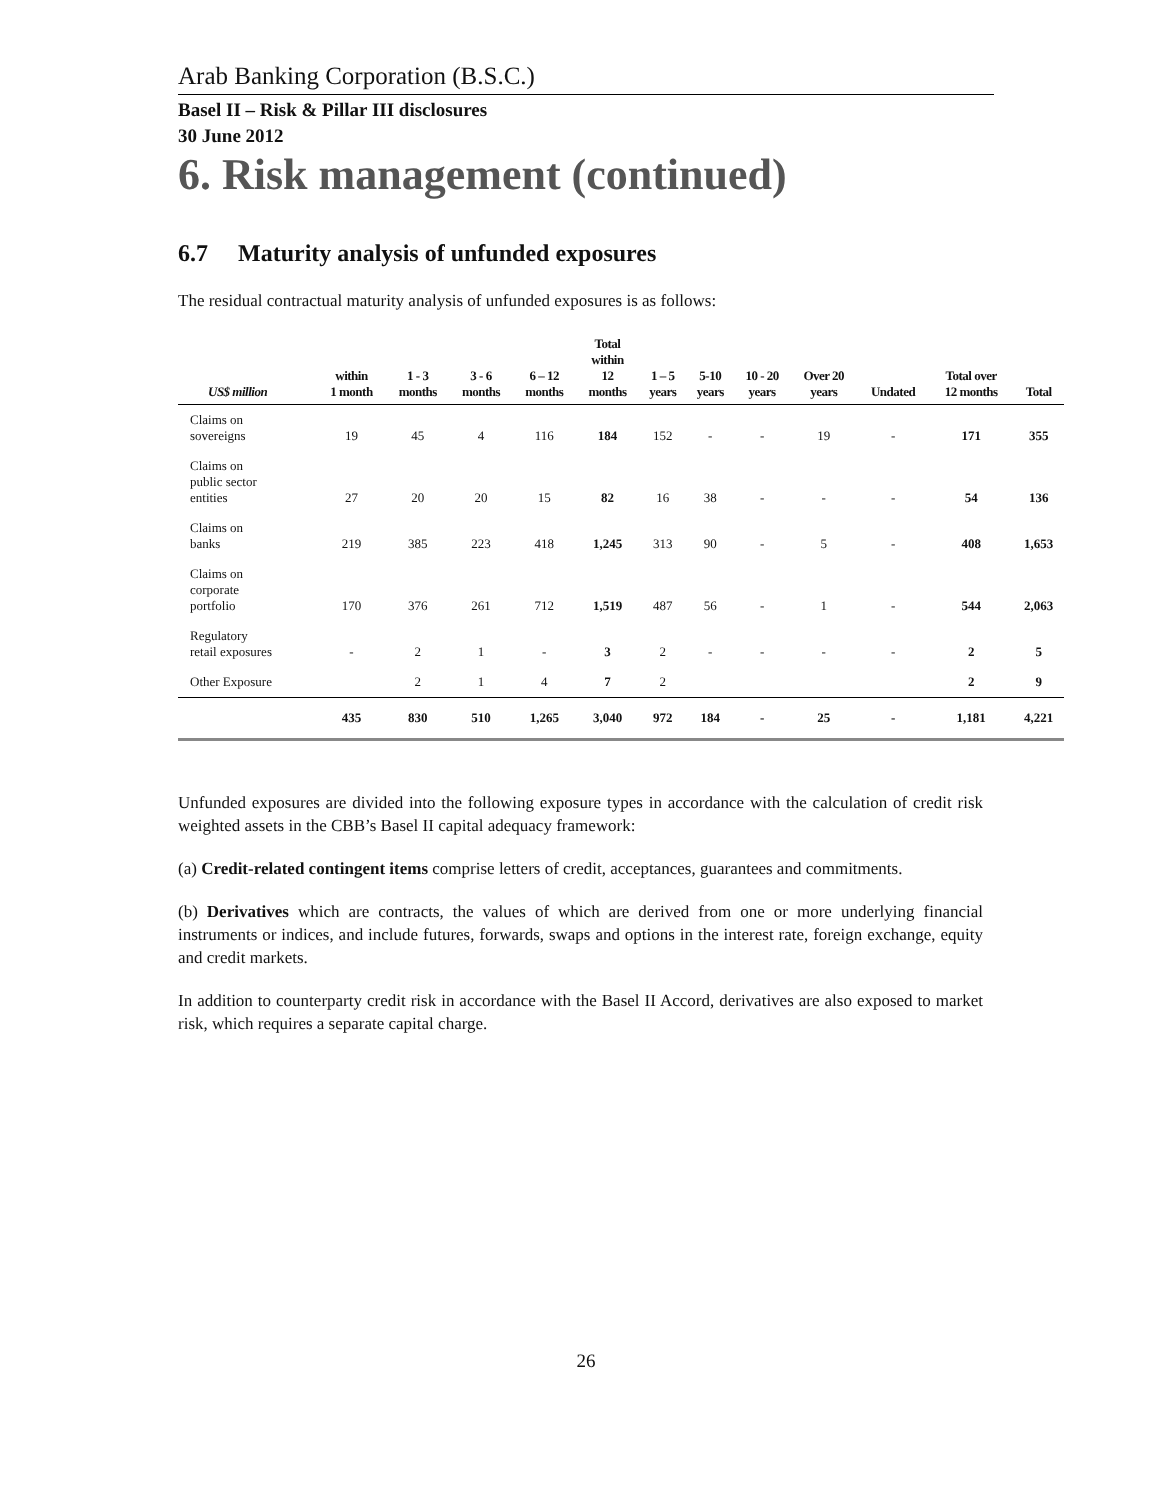Arab Banking Corporation (B.S.C.)
Basel II – Risk & Pillar III disclosures
30 June 2012
6. Risk management (continued)
6.7 Maturity analysis of unfunded exposures
The residual contractual maturity analysis of unfunded exposures is as follows:
| US$ million | within 1 month | 1 - 3 months | 3 - 6 months | 6 – 12 months | Total within 12 months | 1 – 5 years | 5-10 years | 10 - 20 years | Over 20 years | Undated | Total over 12 months | Total |
| --- | --- | --- | --- | --- | --- | --- | --- | --- | --- | --- | --- | --- |
| Claims on sovereigns | 19 | 45 | 4 | 116 | 184 | 152 | - | - | 19 | - | 171 | 355 |
| Claims on public sector entities | 27 | 20 | 20 | 15 | 82 | 16 | 38 | - | - | - | 54 | 136 |
| Claims on banks | 219 | 385 | 223 | 418 | 1,245 | 313 | 90 | - | 5 | - | 408 | 1,653 |
| Claims on corporate portfolio | 170 | 376 | 261 | 712 | 1,519 | 487 | 56 | - | 1 | - | 544 | 2,063 |
| Regulatory retail exposures | - | 2 | 1 | - | 3 | 2 | - | - | - | - | 2 | 5 |
| Other Exposure | | 2 | 1 | 4 | 7 | 2 | | | | | 2 | 9 |
| | 435 | 830 | 510 | 1,265 | 3,040 | 972 | 184 | - | 25 | - | 1,181 | 4,221 |
Unfunded exposures are divided into the following exposure types in accordance with the calculation of credit risk weighted assets in the CBB’s Basel II capital adequacy framework:
(a) Credit-related contingent items comprise letters of credit, acceptances, guarantees and commitments.
(b) Derivatives which are contracts, the values of which are derived from one or more underlying financial instruments or indices, and include futures, forwards, swaps and options in the interest rate, foreign exchange, equity and credit markets.
In addition to counterparty credit risk in accordance with the Basel II Accord, derivatives are also exposed to market risk, which requires a separate capital charge.
26